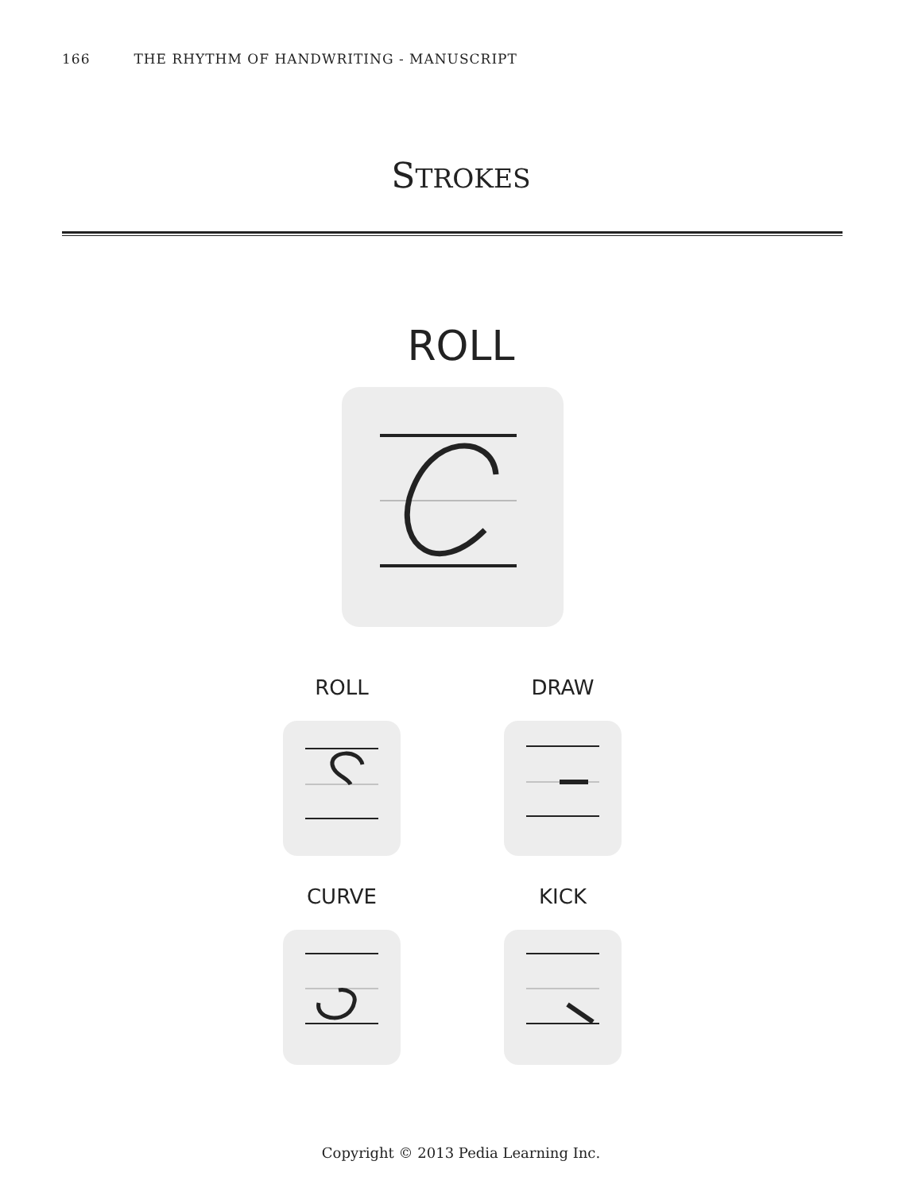166 THE RHYTHM OF HANDWRITING - MANUSCRIPT
STROKES
ROLL
ROLL DRAW
CURVE KICK
Copyright © 2013 Pedia Learning Inc.